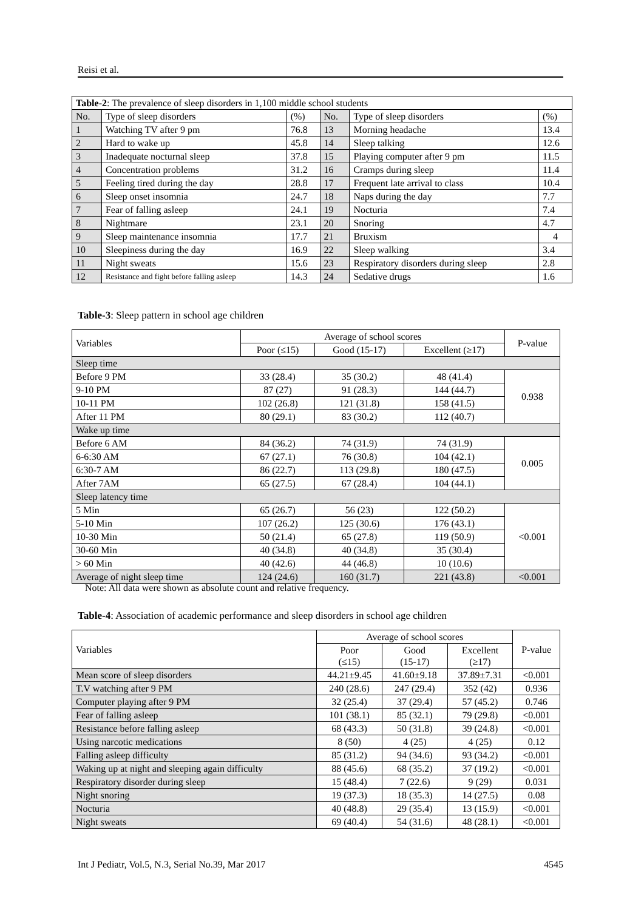Reisi et al.
| Table-2 : The prevalence of sleep disorders in 1,100 middle school students | | | | | |
| No. | Type of sleep disorders | (%) | No. | Type of sleep disorders | (%) |
| 1 | Watching TV after 9 pm | 76.8 | 13 | Morning headache | 13.4 |
| 2 | Hard to wake up | 45.8 | 14 | Sleep talking | 12.6 |
| 3 | Inadequate nocturnal sleep | 37.8 | 15 | Playing computer after 9 pm | 11.5 |
| 4 | Concentration problems | 31.2 | 16 | Cramps during sleep | 11.4 |
| 5 | Feeling tired during the day | 28.8 | 17 | Frequent late arrival to class | 10.4 |
| 6 | Sleep onset insomnia | 24.7 | 18 | Naps during the day | 7.7 |
| 7 | Fear of falling asleep | 24.1 | 19 | Nocturia | 7.4 |
| 8 | Nightmare | 23.1 | 20 | Snoring | 4.7 |
| 9 | Sleep maintenance insomnia | 17.7 | 21 | Bruxism | 4 |
| 10 | Sleepiness during the day | 16.9 | 22 | Sleep walking | 3.4 |
| 11 | Night sweats | 15.6 | 23 | Respiratory disorders during sleep | 2.8 |
| 12 | Resistance and fight before falling asleep | 14.3 | 24 | Sedative drugs | 1.6 |
Table-3: Sleep pattern in school age children
| Variables | Average of school scores | | | P-value |
| | Poor (≤15) | Good (15-17) | Excellent (≥17) | |
| Sleep time | | | | |
| Before 9 PM | 33 (28.4) | 35 (30.2) | 48 (41.4) | 0.938 |
| 9-10 PM | 87 (27) | 91 (28.3) | 144 (44.7) | |
| 10-11 PM | 102 (26.8) | 121 (31.8) | 158 (41.5) | |
| After 11 PM | 80 (29.1) | 83 (30.2) | 112 (40.7) | |
| Wake up time | | | | |
| Before 6 AM | 84 (36.2) | 74 (31.9) | 74 (31.9) | 0.005 |
| 6-6:30 AM | 67 (27.1) | 76 (30.8) | 104 (42.1) | |
| 6:30-7 AM | 86 (22.7) | 113 (29.8) | 180 (47.5) | |
| After 7AM | 65 (27.5) | 67 (28.4) | 104 (44.1) | |
| Sleep latency time | | | | |
| 5 Min | 65 (26.7) | 56 (23) | 122 (50.2) | <0.001 |
| 5-10 Min | 107 (26.2) | 125 (30.6) | 176 (43.1) | |
| 10-30 Min | 50 (21.4) | 65 (27.8) | 119 (50.9) | |
| 30-60 Min | 40 (34.8) | 40 (34.8) | 35 (30.4) | |
| > 60 Min | 40 (42.6) | 44 (46.8) | 10 (10.6) | |
| Average of night sleep time | 124 (24.6) | 160 (31.7) | 221 (43.8) | <0.001 |
Note: All data were shown as absolute count and relative frequency.
Table-4: Association of academic performance and sleep disorders in school age children
| Variables | Average of school scores | | | P-value |
| | Poor (≤15) | Good (15-17) | Excellent (≥17) | |
| Mean score of sleep disorders | 44.21±9.45 | 41.60±9.18 | 37.89±7.31 | <0.001 |
| T.V watching after 9 PM | 240 (28.6) | 247 (29.4) | 352 (42) | 0.936 |
| Computer playing after 9 PM | 32 (25.4) | 37 (29.4) | 57 (45.2) | 0.746 |
| Fear of falling asleep | 101 (38.1) | 85 (32.1) | 79 (29.8) | <0.001 |
| Resistance before falling asleep | 68 (43.3) | 50 (31.8) | 39 (24.8) | <0.001 |
| Using narcotic medications | 8 (50) | 4 (25) | 4 (25) | 0.12 |
| Falling asleep difficulty | 85 (31.2) | 94 (34.6) | 93 (34.2) | <0.001 |
| Waking up at night and sleeping again difficulty | 88 (45.6) | 68 (35.2) | 37 (19.2) | <0.001 |
| Respiratory disorder during sleep | 15 (48.4) | 7 (22.6) | 9 (29) | 0.031 |
| Night snoring | 19 (37.3) | 18 (35.3) | 14 (27.5) | 0.08 |
| Nocturia | 40 (48.8) | 29 (35.4) | 13 (15.9) | <0.001 |
| Night sweats | 69 (40.4) | 54 (31.6) | 48 (28.1) | <0.001 |
Int J Pediatr, Vol.5, N.3, Serial No.39, Mar 2017 4545